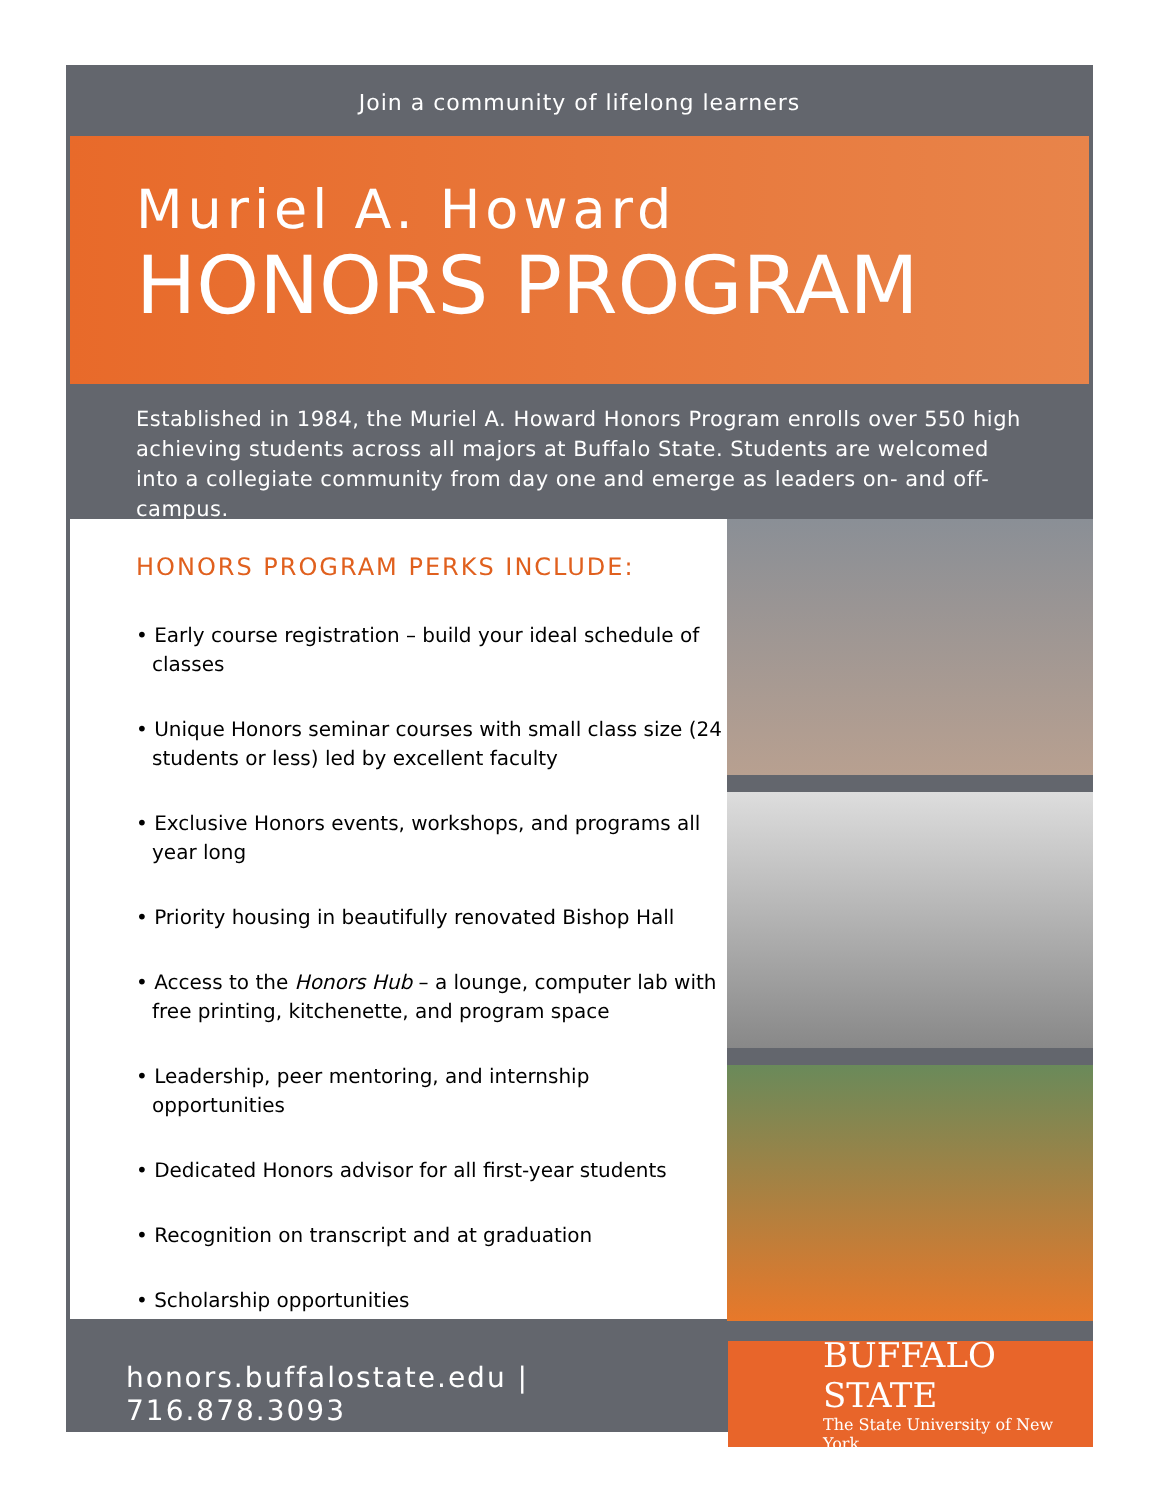Join a community of lifelong learners
Muriel A. Howard
HONORS PROGRAM
Established in 1984, the Muriel A. Howard Honors Program enrolls over 550 high achieving students across all majors at Buffalo State. Students are welcomed into a collegiate community from day one and emerge as leaders on- and off-campus.
HONORS PROGRAM PERKS INCLUDE:
• Early course registration – build your ideal schedule of classes
• Unique Honors seminar courses with small class size (24 students or less) led by excellent faculty
• Exclusive Honors events, workshops, and programs all year long
• Priority housing in beautifully renovated Bishop Hall
• Access to the Honors Hub – a lounge, computer lab with free printing, kitchenette, and program space
• Leadership, peer mentoring, and internship opportunities
• Dedicated Honors advisor for all first-year students
• Recognition on transcript and at graduation
• Scholarship opportunities
honors.buffalostate.edu | 716.878.3093
BUFFALO STATE
The State University of New York